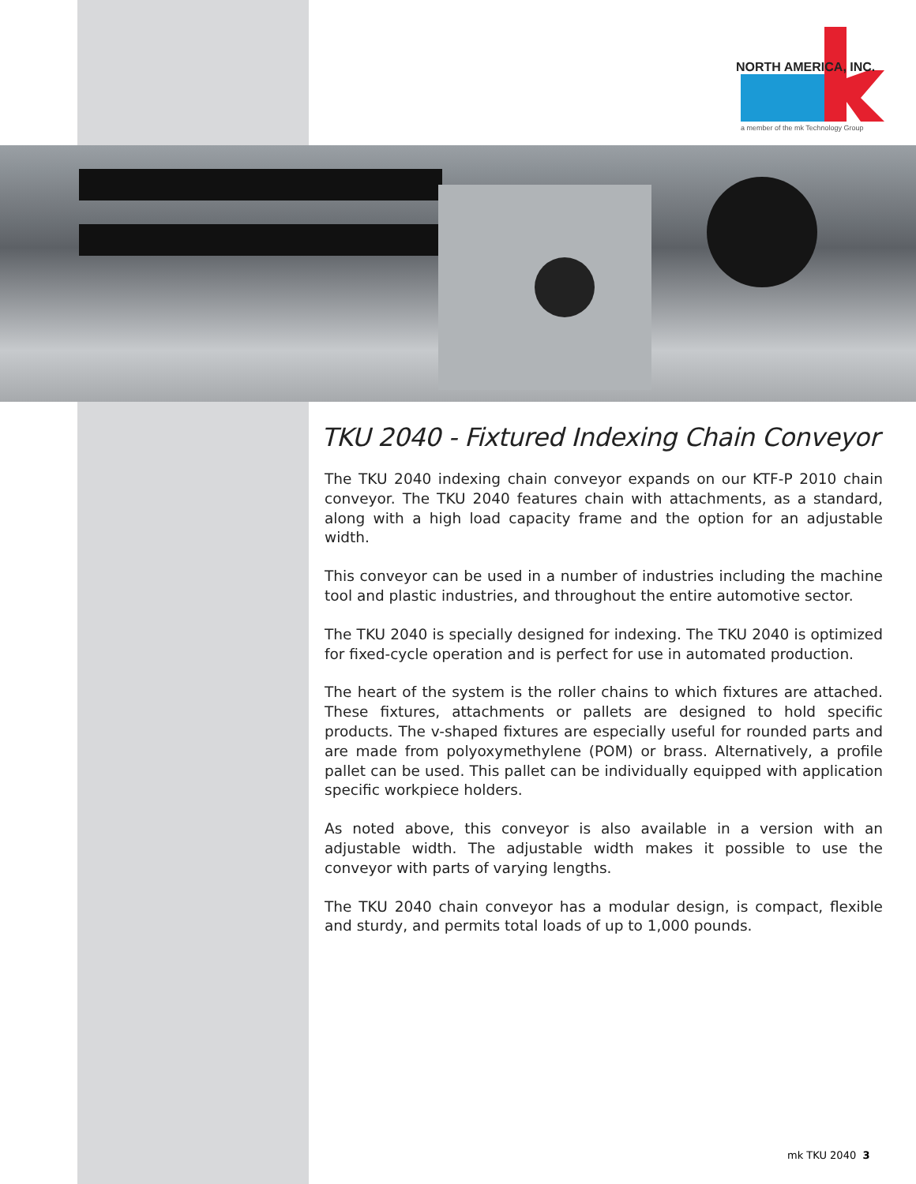NORTH AMERICA, INC.
a member of the mk Technology Group
TKU 2040 - Fixtured Indexing Chain Conveyor
The TKU 2040 indexing chain conveyor expands on our KTF-P 2010 chain conveyor. The TKU 2040 features chain with attachments, as a standard, along with a high load capacity frame and the option for an adjustable width.
This conveyor can be used in a number of industries including the machine tool and plastic industries, and throughout the entire automotive sector.
The TKU 2040 is specially designed for indexing. The TKU 2040 is optimized for fixed-cycle operation and is perfect for use in automated production.
The heart of the system is the roller chains to which fixtures are attached. These fixtures, attachments or pallets are designed to hold specific products. The v-shaped fixtures are especially useful for rounded parts and are made from polyoxymethylene (POM) or brass. Alternatively, a profile pallet can be used. This pallet can be individually equipped with application specific workpiece holders.
As noted above, this conveyor is also available in a version with an adjustable width. The adjustable width makes it possible to use the conveyor with parts of varying lengths.
The TKU 2040 chain conveyor has a modular design, is compact, flexible and sturdy, and permits total loads of up to 1,000 pounds.
mk TKU 2040 3